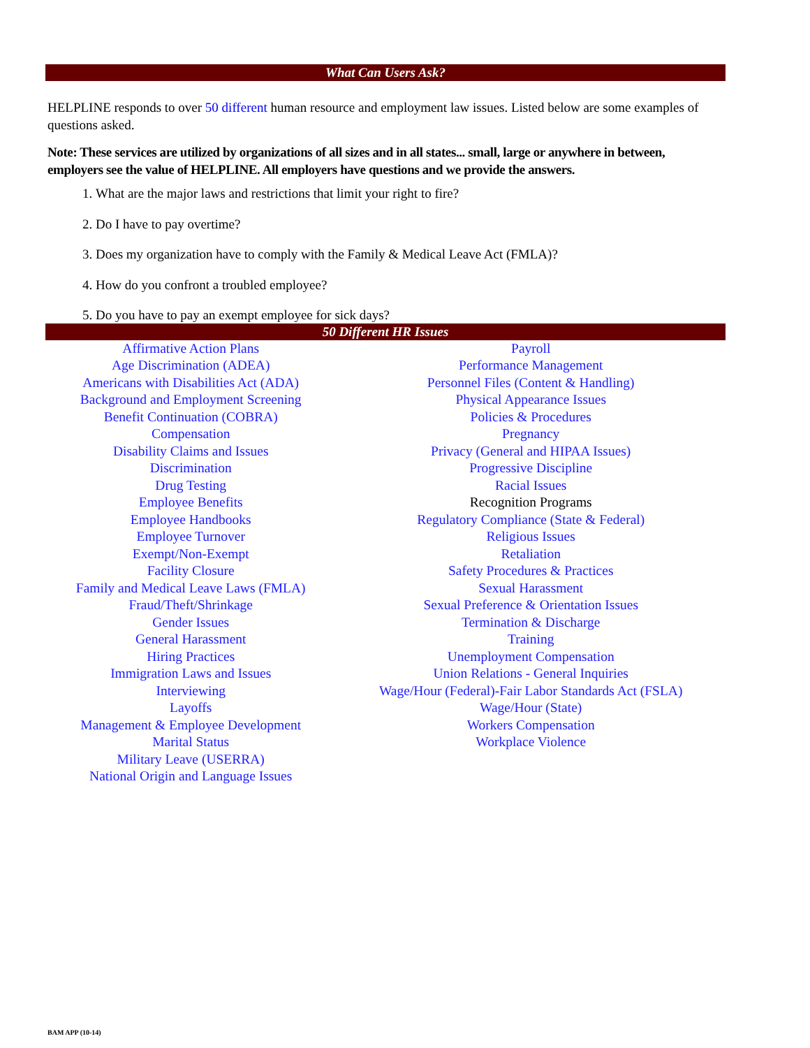What Can Users Ask?
HELPLINE responds to over 50 different human resource and employment law issues. Listed below are some examples of questions asked.
Note: These services are utilized by organizations of all sizes and in all states... small, large or anywhere in between, employers see the value of HELPLINE. All employers have questions and we provide the answers.
1. What are the major laws and restrictions that limit your right to fire?
2. Do I have to pay overtime?
3. Does my organization have to comply with the Family & Medical Leave Act (FMLA)?
4. How do you confront a troubled employee?
5. Do you have to pay an exempt employee for sick days?
50 Different HR Issues
Affirmative Action Plans
Age Discrimination (ADEA)
Americans with Disabilities Act (ADA)
Background and Employment Screening
Benefit Continuation (COBRA)
Compensation
Disability Claims and Issues
Discrimination
Drug Testing
Employee Benefits
Employee Handbooks
Employee Turnover
Exempt/Non-Exempt
Facility Closure
Family and Medical Leave Laws (FMLA)
Fraud/Theft/Shrinkage
Gender Issues
General Harassment
Hiring Practices
Immigration Laws and Issues
Interviewing
Layoffs
Management & Employee Development
Marital Status
Military Leave (USERRA)
National Origin and Language Issues
Payroll
Performance Management
Personnel Files (Content & Handling)
Physical Appearance Issues
Policies & Procedures
Pregnancy
Privacy (General and HIPAA Issues)
Progressive Discipline
Racial Issues
Recognition Programs
Regulatory Compliance (State & Federal)
Religious Issues
Retaliation
Safety Procedures & Practices
Sexual Harassment
Sexual Preference & Orientation Issues
Termination & Discharge
Training
Unemployment Compensation
Union Relations - General Inquiries
Wage/Hour (Federal)-Fair Labor Standards Act (FSLA)
Wage/Hour (State)
Workers Compensation
Workplace Violence
BAM APP (10-14)